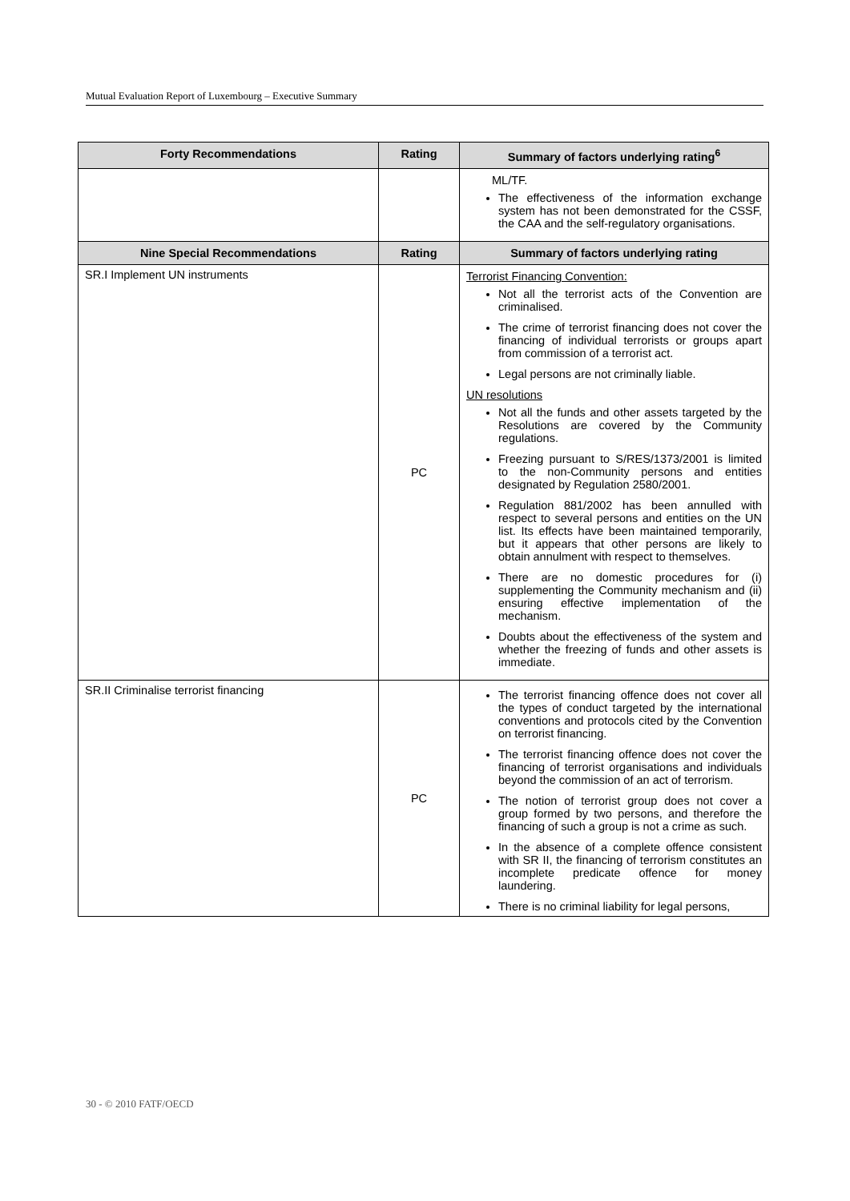Mutual Evaluation Report of Luxembourg – Executive Summary
| Forty Recommendations | Rating | Summary of factors underlying rating<sup>6</sup> |
| --- | --- | --- |
| | | ML/TF. The effectiveness of the information exchange system has not been demonstrated for the CSSF, the CAA and the self-regulatory organisations. |
| Nine Special Recommendations | Rating | Summary of factors underlying rating |
| SR.I Implement UN instruments | PC | Terrorist Financing Convention: Not all the terrorist acts of the Convention are criminalised. The crime of terrorist financing does not cover the financing of individual terrorists or groups apart from commission of a terrorist act. Legal persons are not criminally liable. UN resolutions Not all the funds and other assets targeted by the Resolutions are covered by the Community regulations. Freezing pursuant to S/RES/1373/2001 is limited to the non-Community persons and entities designated by Regulation 2580/2001. Regulation 881/2002 has been annulled with respect to several persons and entities on the UN list. Its effects have been maintained temporarily, but it appears that other persons are likely to obtain annulment with respect to themselves. There are no domestic procedures for (i) supplementing the Community mechanism and (ii) ensuring effective implementation of the mechanism. Doubts about the effectiveness of the system and whether the freezing of funds and other assets is immediate. |
| SR.II Criminalise terrorist financing | PC | The terrorist financing offence does not cover all the types of conduct targeted by the international conventions and protocols cited by the Convention on terrorist financing. The terrorist financing offence does not cover the financing of terrorist organisations and individuals beyond the commission of an act of terrorism. The notion of terrorist group does not cover a group formed by two persons, and therefore the financing of such a group is not a crime as such. In the absence of a complete offence consistent with SR II, the financing of terrorism constitutes an incomplete predicate offence for money laundering. There is no criminal liability for legal persons, |
30 - © 2010 FATF/OECD